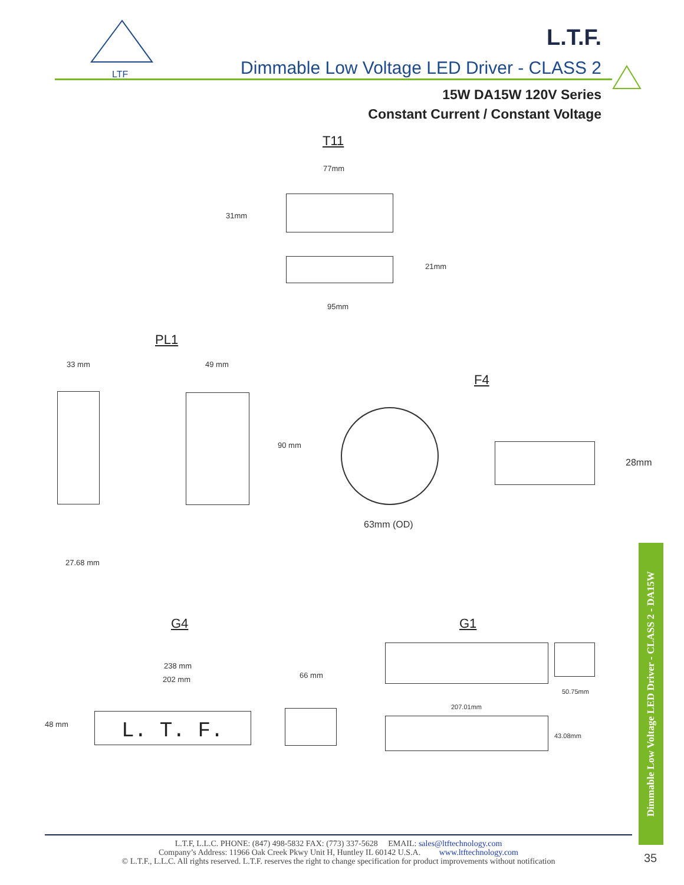LTF
L.T.F.
Dimmable Low Voltage LED Driver - CLASS 2
15W DA15W 120V Series
Constant Current / Constant Voltage
T11
77mm
31mm
21mm
95mm
PL1
33 mm 49 mm
90 mm
27.68 mm
F4
63mm (OD)
28mm
G4
238 mm
202 mm 66 mm
48 mm L. T. F.
G1
50.75mm
207.01mm
43.08mm
Dimmable Low Voltage LED Driver - CLASS 2 - DA15W
L.T.F, L.L.C. PHONE: (847) 498-5832 FAX: (773) 337-5628 EMAIL: sales@ltftechnology.com
Company’s Address: 11966 Oak Creek Pkwy Unit H, Huntley IL 60142 U.S.A. www.ltftechnology.com
© L.T.F., L.L.C. All rights reserved. L.T.F. reserves the right to change specification for product improvements without notification
35